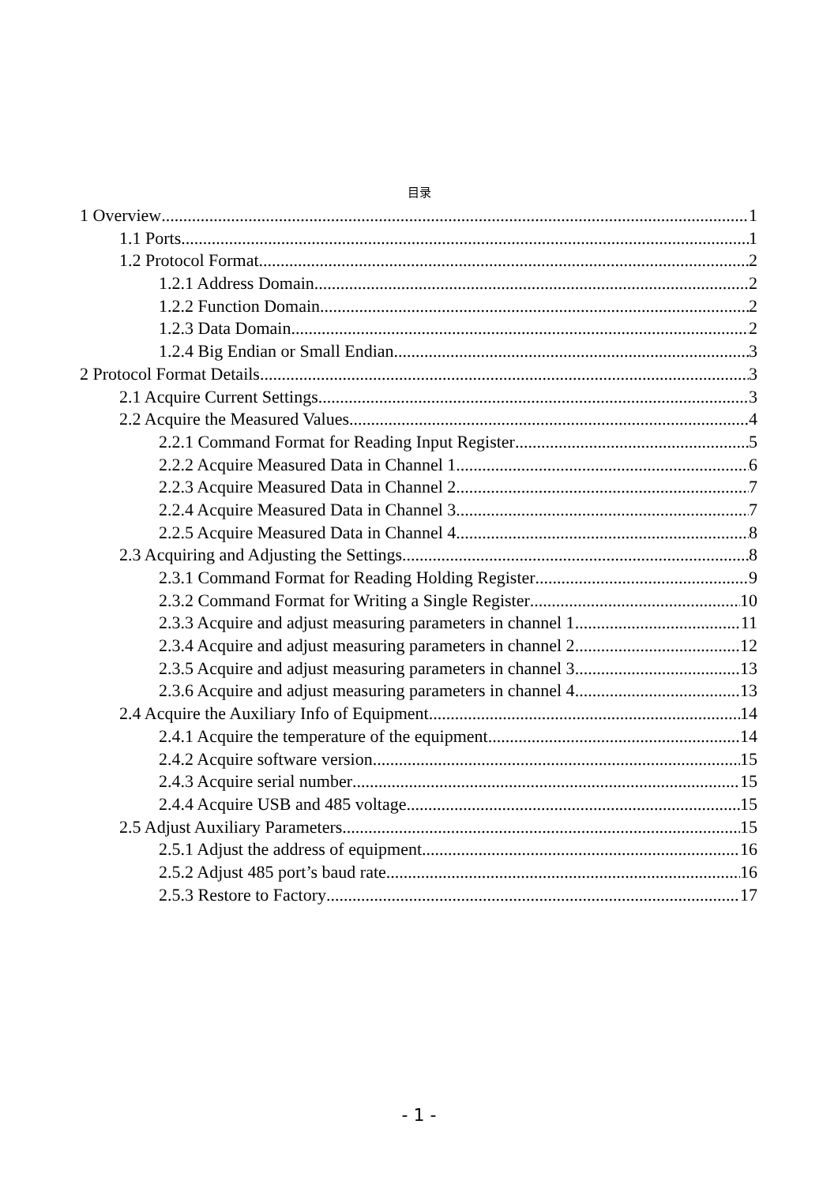目录
1 Overview 1
1.1 Ports 1
1.2 Protocol Format 2
1.2.1 Address Domain 2
1.2.2 Function Domain 2
1.2.3 Data Domain 2
1.2.4 Big Endian or Small Endian 3
2 Protocol Format Details 3
2.1 Acquire Current Settings 3
2.2 Acquire the Measured Values 4
2.2.1 Command Format for Reading Input Register 5
2.2.2 Acquire Measured Data in Channel 1 6
2.2.3 Acquire Measured Data in Channel 2 7
2.2.4 Acquire Measured Data in Channel 3 7
2.2.5 Acquire Measured Data in Channel 4 8
2.3 Acquiring and Adjusting the Settings 8
2.3.1 Command Format for Reading Holding Register 9
2.3.2 Command Format for Writing a Single Register 10
2.3.3 Acquire and adjust measuring parameters in channel 1 11
2.3.4 Acquire and adjust measuring parameters in channel 2 12
2.3.5 Acquire and adjust measuring parameters in channel 3 13
2.3.6 Acquire and adjust measuring parameters in channel 4 13
2.4 Acquire the Auxiliary Info of Equipment 14
2.4.1 Acquire the temperature of the equipment 14
2.4.2 Acquire software version 15
2.4.3 Acquire serial number 15
2.4.4 Acquire USB and 485 voltage 15
2.5 Adjust Auxiliary Parameters 15
2.5.1 Adjust the address of equipment 16
2.5.2 Adjust 485 port’s baud rate 16
2.5.3 Restore to Factory 17
- 1 -